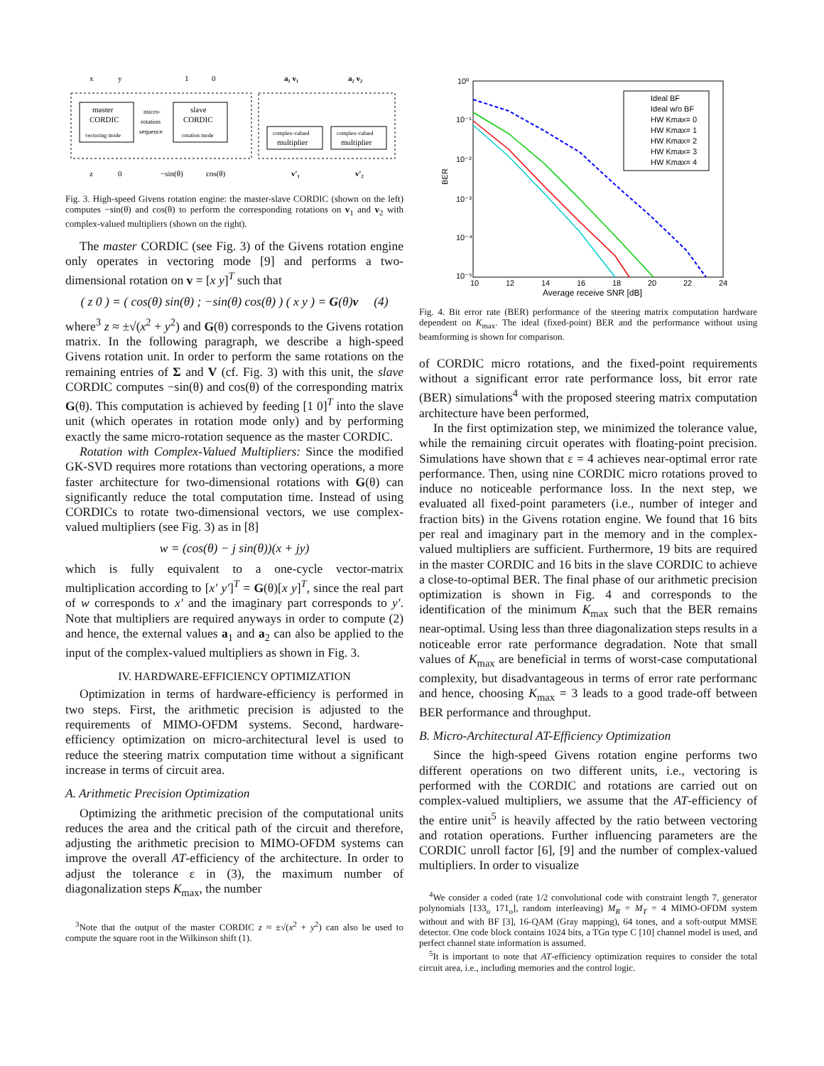master
CORDIC
vectoring mode
slave
CORDIC
rotation mode
micro-
rotation
sequence
complex-valued
multiplier
complex-valued
multiplier
x
y
1
0
a₁ v₁
a₂ v₂
z
0
−sin(θ)
cos(θ)
v′₁
v′₂
Fig. 3. High-speed Givens rotation engine: the master-slave CORDIC (shown on the left) computes −sin(θ) and cos(θ) to perform the corresponding rotations on v<sub>1</sub> and v<sub>2</sub> with complex-valued multipliers (shown on the right).
The master CORDIC (see Fig. 3) of the Givens rotation engine only operates in vectoring mode [9] and performs a two-dimensional rotation on v = [x y]<sup>T</sup> such that
( z 0 ) = ( cos(θ) sin(θ) ; −sin(θ) cos(θ) ) ( x y ) = G(θ)v (4)
where<sup>3</sup> z ≈ ±√(x<sup>2</sup> + y<sup>2</sup>) and G(θ) corresponds to the Givens rotation matrix. In the following paragraph, we describe a high-speed Givens rotation unit. In order to perform the same rotations on the remaining entries of Σ and V (cf. Fig. 3) with this unit, the slave CORDIC computes −sin(θ) and cos(θ) of the corresponding matrix G(θ). This computation is achieved by feeding [1 0]<sup>T</sup> into the slave unit (which operates in rotation mode only) and by performing exactly the same micro-rotation sequence as the master CORDIC.
Rotation with Complex-Valued Multipliers: Since the modified GK-SVD requires more rotations than vectoring operations, a more faster architecture for two-dimensional rotations with G(θ) can significantly reduce the total computation time. Instead of using CORDICs to rotate two-dimensional vectors, we use complex-valued multipliers (see Fig. 3) as in [8]
w = (cos(θ) − j sin(θ))(x + jy)
which is fully equivalent to a one-cycle vector-matrix multiplication according to [x′ y′]<sup>T</sup> = G(θ)[x y]<sup>T</sup>, since the real part of w corresponds to x′ and the imaginary part corresponds to y′. Note that multipliers are required anyways in order to compute (2) and hence, the external values a<sub>1</sub> and a<sub>2</sub> can also be applied to the input of the complex-valued multipliers as shown in Fig. 3.
IV. HARDWARE-EFFICIENCY OPTIMIZATION
Optimization in terms of hardware-efficiency is performed in two steps. First, the arithmetic precision is adjusted to the requirements of MIMO-OFDM systems. Second, hardware-efficiency optimization on micro-architectural level is used to reduce the steering matrix computation time without a significant increase in terms of circuit area.
A. Arithmetic Precision Optimization
Optimizing the arithmetic precision of the computational units reduces the area and the critical path of the circuit and therefore, adjusting the arithmetic precision to MIMO-OFDM systems can improve the overall AT-efficiency of the architecture. In order to adjust the tolerance ε in (3), the maximum number of diagonalization steps K<sub>max</sub>, the number
<sup>3</sup> Note that the output of the master CORDIC z ≈ ±√(x<sup>2</sup> + y<sup>2</sup>) can also be used to compute the square root in the Wilkinson shift (1).
10⁰
10⁻¹
10⁻²
10⁻³
10⁻⁴
10⁻⁵
BER
10
12
14
16
18
20
22
24
Average receive SNR [dB]
Ideal BF
Ideal w/o BF
HW Kmax= 0
HW Kmax= 1
HW Kmax= 2
HW Kmax= 3
HW Kmax= 4
Fig. 4. Bit error rate (BER) performance of the steering matrix computation hardware dependent on K<sub>max</sub>. The ideal (fixed-point) BER and the performance without using beamforming is shown for comparison.
of CORDIC micro rotations, and the fixed-point requirements without a significant error rate performance loss, bit error rate (BER) simulations<sup>4</sup> with the proposed steering matrix computation architecture have been performed,
In the first optimization step, we minimized the tolerance value, while the remaining circuit operates with floating-point precision. Simulations have shown that ε = 4 achieves near-optimal error rate performance. Then, using nine CORDIC micro rotations proved to induce no noticeable performance loss. In the next step, we evaluated all fixed-point parameters (i.e., number of integer and fraction bits) in the Givens rotation engine. We found that 16 bits per real and imaginary part in the memory and in the complex-valued multipliers are sufficient. Furthermore, 19 bits are required in the master CORDIC and 16 bits in the slave CORDIC to achieve a close-to-optimal BER. The final phase of our arithmetic precision optimization is shown in Fig. 4 and corresponds to the identification of the minimum K<sub>max</sub> such that the BER remains near-optimal. Using less than three diagonalization steps results in a noticeable error rate performance degradation. Note that small values of K<sub>max</sub> are beneficial in terms of worst-case computational complexity, but disadvantageous in terms of error rate performanc and hence, choosing K<sub>max</sub> = 3 leads to a good trade-off between BER performance and throughput.
B. Micro-Architectural AT-Efficiency Optimization
Since the high-speed Givens rotation engine performs two different operations on two different units, i.e., vectoring is performed with the CORDIC and rotations are carried out on complex-valued multipliers, we assume that the AT-efficiency of the entire unit<sup>5</sup> is heavily affected by the ratio between vectoring and rotation operations. Further influencing parameters are the CORDIC unroll factor [6], [9] and the number of complex-valued multipliers. In order to visualize
<sup>4</sup> We consider a coded (rate 1/2 convolutional code with constraint length 7, generator polynomials [133<sub>o</sub> 171<sub>o</sub>], random interleaving) M<sub>R</sub> = M<sub>T</sub> = 4 MIMO-OFDM system without and with BF [3], 16-QAM (Gray mapping), 64 tones, and a soft-output MMSE detector. One code block contains 1024 bits, a TGn type C [10] channel model is used, and perfect channel state information is assumed.
<sup>5</sup> It is important to note that AT-efficiency optimization requires to consider the total circuit area, i.e., including memories and the control logic.